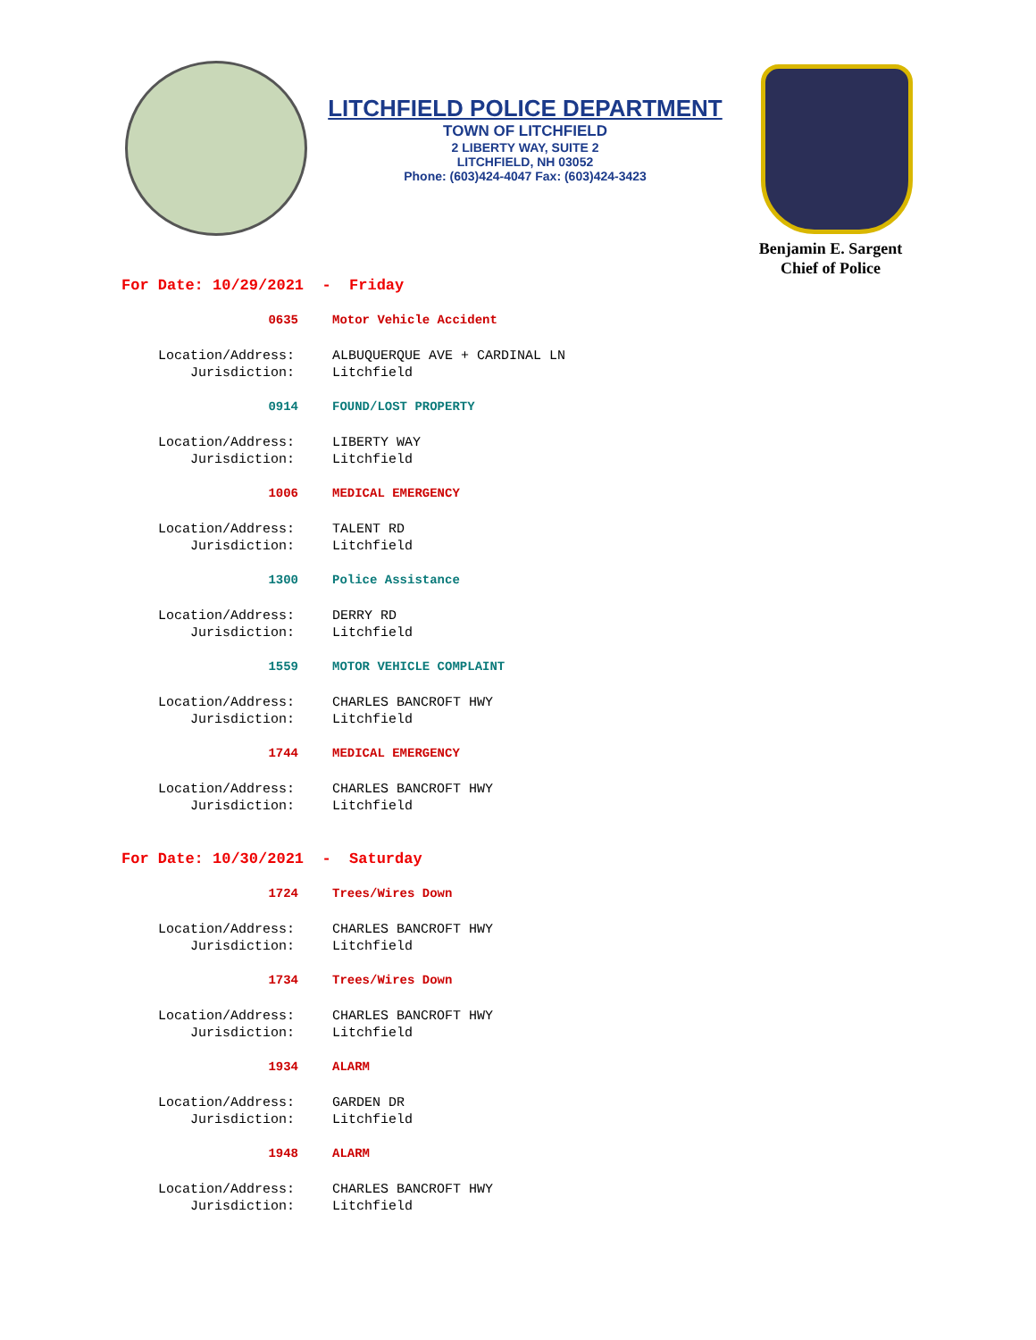LITCHFIELD POLICE DEPARTMENT
TOWN OF LITCHFIELD
2 LIBERTY WAY, SUITE 2
LITCHFIELD, NH 03052
Phone: (603)424-4047 Fax: (603)424-3423
Benjamin E. Sargent
Chief of Police
For Date: 10/29/2021 - Friday
0635 Motor Vehicle Accident
Location/Address: ALBUQUERQUE AVE + CARDINAL LN
Jurisdiction: Litchfield
0914 FOUND/LOST PROPERTY
Location/Address: LIBERTY WAY
Jurisdiction: Litchfield
1006 MEDICAL EMERGENCY
Location/Address: TALENT RD
Jurisdiction: Litchfield
1300 Police Assistance
Location/Address: DERRY RD
Jurisdiction: Litchfield
1559 MOTOR VEHICLE COMPLAINT
Location/Address: CHARLES BANCROFT HWY
Jurisdiction: Litchfield
1744 MEDICAL EMERGENCY
Location/Address: CHARLES BANCROFT HWY
Jurisdiction: Litchfield
For Date: 10/30/2021 - Saturday
1724 Trees/Wires Down
Location/Address: CHARLES BANCROFT HWY
Jurisdiction: Litchfield
1734 Trees/Wires Down
Location/Address: CHARLES BANCROFT HWY
Jurisdiction: Litchfield
1934 ALARM
Location/Address: GARDEN DR
Jurisdiction: Litchfield
1948 ALARM
Location/Address: CHARLES BANCROFT HWY
Jurisdiction: Litchfield